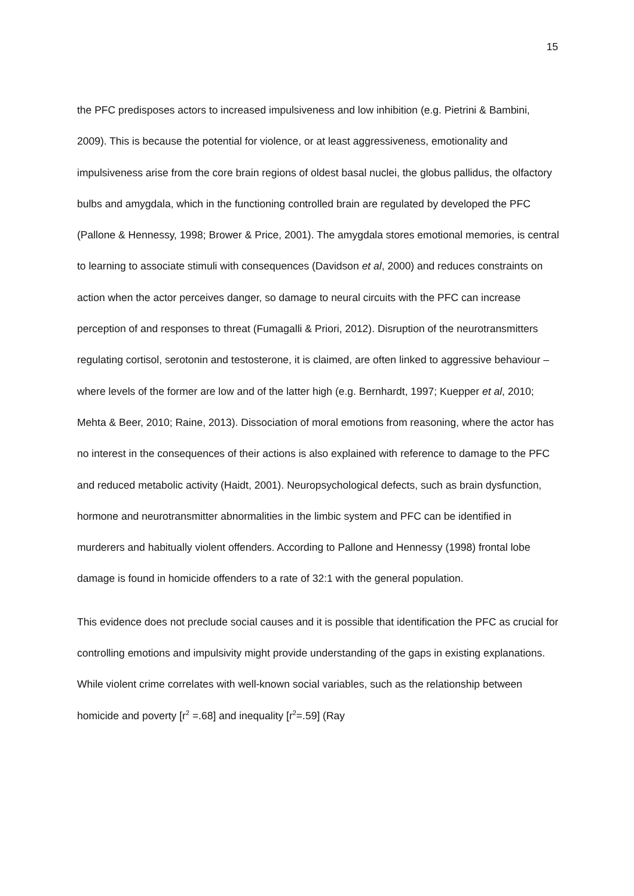15
the PFC predisposes actors to increased impulsiveness and low inhibition (e.g. Pietrini & Bambini, 2009). This is because the potential for violence, or at least aggressiveness, emotionality and impulsiveness arise from the core brain regions of oldest basal nuclei, the globus pallidus, the olfactory bulbs and amygdala, which in the functioning controlled brain are regulated by developed the PFC (Pallone & Hennessy, 1998; Brower & Price, 2001). The amygdala stores emotional memories, is central to learning to associate stimuli with consequences (Davidson et al, 2000) and reduces constraints on action when the actor perceives danger, so damage to neural circuits with the PFC can increase perception of and responses to threat (Fumagalli & Priori, 2012). Disruption of the neurotransmitters regulating cortisol, serotonin and testosterone, it is claimed, are often linked to aggressive behaviour – where levels of the former are low and of the latter high (e.g. Bernhardt, 1997; Kuepper et al, 2010; Mehta & Beer, 2010; Raine, 2013). Dissociation of moral emotions from reasoning, where the actor has no interest in the consequences of their actions is also explained with reference to damage to the PFC and reduced metabolic activity (Haidt, 2001). Neuropsychological defects, such as brain dysfunction, hormone and neurotransmitter abnormalities in the limbic system and PFC can be identified in murderers and habitually violent offenders. According to Pallone and Hennessy (1998) frontal lobe damage is found in homicide offenders to a rate of 32:1 with the general population.
This evidence does not preclude social causes and it is possible that identification the PFC as crucial for controlling emotions and impulsivity might provide understanding of the gaps in existing explanations. While violent crime correlates with well-known social variables, such as the relationship between homicide and poverty [r<sup>2</sup> =.68] and inequality [r<sup>2</sup>=.59] (Ray